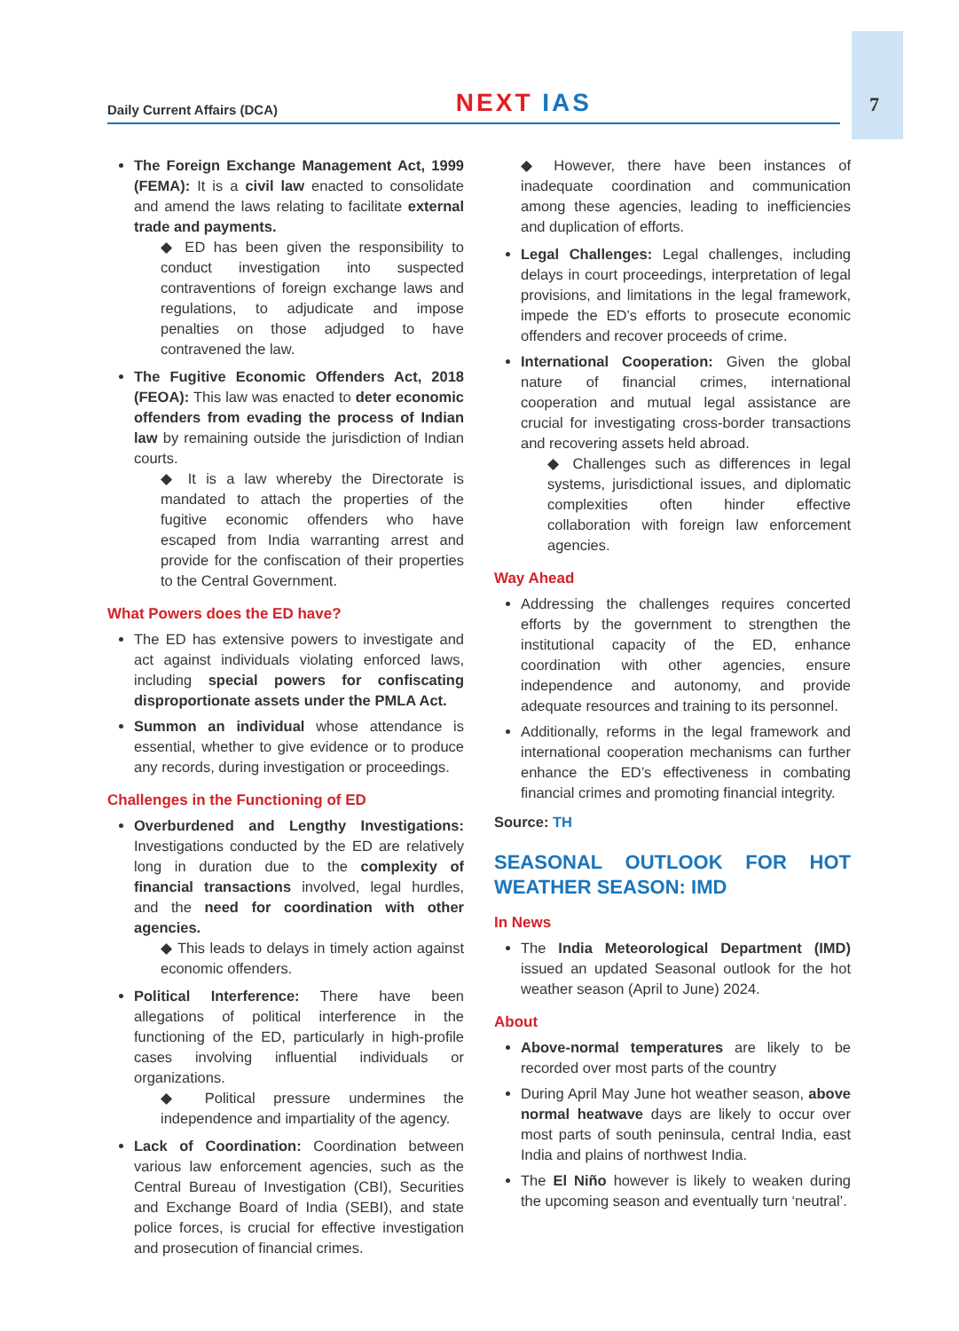Daily Current Affairs (DCA) NEXT IAS 7
The Foreign Exchange Management Act, 1999 (FEMA): It is a civil law enacted to consolidate and amend the laws relating to facilitate external trade and payments.
◆ ED has been given the responsibility to conduct investigation into suspected contraventions of foreign exchange laws and regulations, to adjudicate and impose penalties on those adjudged to have contravened the law.
The Fugitive Economic Offenders Act, 2018 (FEOA): This law was enacted to deter economic offenders from evading the process of Indian law by remaining outside the jurisdiction of Indian courts.
◆ It is a law whereby the Directorate is mandated to attach the properties of the fugitive economic offenders who have escaped from India warranting arrest and provide for the confiscation of their properties to the Central Government.
What Powers does the ED have?
The ED has extensive powers to investigate and act against individuals violating enforced laws, including special powers for confiscating disproportionate assets under the PMLA Act.
Summon an individual whose attendance is essential, whether to give evidence or to produce any records, during investigation or proceedings.
Challenges in the Functioning of ED
Overburdened and Lengthy Investigations: Investigations conducted by the ED are relatively long in duration due to the complexity of financial transactions involved, legal hurdles, and the need for coordination with other agencies.
◆ This leads to delays in timely action against economic offenders.
Political Interference: There have been allegations of political interference in the functioning of the ED, particularly in high-profile cases involving influential individuals or organizations.
◆ Political pressure undermines the independence and impartiality of the agency.
Lack of Coordination: Coordination between various law enforcement agencies, such as the Central Bureau of Investigation (CBI), Securities and Exchange Board of India (SEBI), and state police forces, is crucial for effective investigation and prosecution of financial crimes.
◆ However, there have been instances of inadequate coordination and communication among these agencies, leading to inefficiencies and duplication of efforts.
Legal Challenges: Legal challenges, including delays in court proceedings, interpretation of legal provisions, and limitations in the legal framework, impede the ED’s efforts to prosecute economic offenders and recover proceeds of crime.
International Cooperation: Given the global nature of financial crimes, international cooperation and mutual legal assistance are crucial for investigating cross-border transactions and recovering assets held abroad.
◆ Challenges such as differences in legal systems, jurisdictional issues, and diplomatic complexities often hinder effective collaboration with foreign law enforcement agencies.
Way Ahead
Addressing the challenges requires concerted efforts by the government to strengthen the institutional capacity of the ED, enhance coordination with other agencies, ensure independence and autonomy, and provide adequate resources and training to its personnel.
Additionally, reforms in the legal framework and international cooperation mechanisms can further enhance the ED’s effectiveness in combating financial crimes and promoting financial integrity.
Source: TH
SEASONAL OUTLOOK FOR HOT WEATHER SEASON: IMD
In News
The India Meteorological Department (IMD) issued an updated Seasonal outlook for the hot weather season (April to June) 2024.
About
Above-normal temperatures are likely to be recorded over most parts of the country
During April May June hot weather season, above normal heatwave days are likely to occur over most parts of south peninsula, central India, east India and plains of northwest India.
The El Niño however is likely to weaken during the upcoming season and eventually turn ‘neutral’.